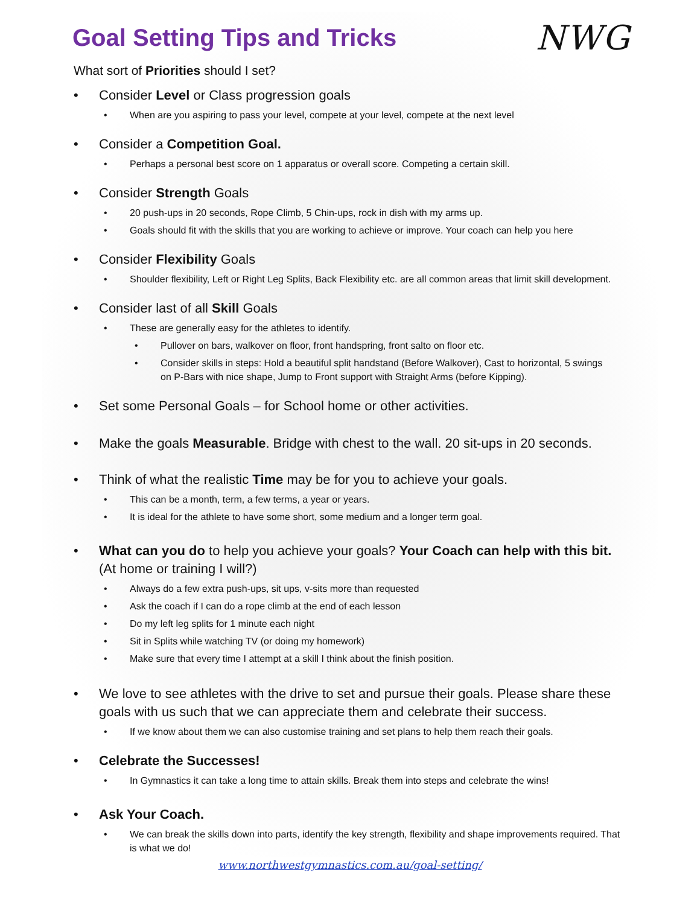NWG
Goal Setting Tips and Tricks
What sort of Priorities should I set?
• Consider Level or Class progression goals
• When are you aspiring to pass your level, compete at your level, compete at the next level
• Consider a Competition Goal.
• Perhaps a personal best score on 1 apparatus or overall score. Competing a certain skill.
• Consider Strength Goals
• 20 push-ups in 20 seconds, Rope Climb, 5 Chin-ups, rock in dish with my arms up.
• Goals should fit with the skills that you are working to achieve or improve. Your coach can help you here
• Consider Flexibility Goals
• Shoulder flexibility, Left or Right Leg Splits, Back Flexibility etc. are all common areas that limit skill development.
• Consider last of all Skill Goals
• These are generally easy for the athletes to identify.
• Pullover on bars, walkover on floor, front handspring, front salto on floor etc.
• Consider skills in steps: Hold a beautiful split handstand (Before Walkover), Cast to horizontal, 5 swings on P-Bars with nice shape, Jump to Front support with Straight Arms (before Kipping).
• Set some Personal Goals – for School home or other activities.
• Make the goals Measurable. Bridge with chest to the wall. 20 sit-ups in 20 seconds.
• Think of what the realistic Time may be for you to achieve your goals.
• This can be a month, term, a few terms, a year or years.
• It is ideal for the athlete to have some short, some medium and a longer term goal.
• What can you do to help you achieve your goals? Your Coach can help with this bit. (At home or training I will?)
• Always do a few extra push-ups, sit ups, v-sits more than requested
• Ask the coach if I can do a rope climb at the end of each lesson
• Do my left leg splits for 1 minute each night
• Sit in Splits while watching TV (or doing my homework)
• Make sure that every time I attempt at a skill I think about the finish position.
• We love to see athletes with the drive to set and pursue their goals. Please share these goals with us such that we can appreciate them and celebrate their success.
• If we know about them we can also customise training and set plans to help them reach their goals.
• Celebrate the Successes!
• In Gymnastics it can take a long time to attain skills. Break them into steps and celebrate the wins!
• Ask Your Coach.
• We can break the skills down into parts, identify the key strength, flexibility and shape improvements required. That is what we do!
www.northwestgymnastics.com.au/goal-setting/